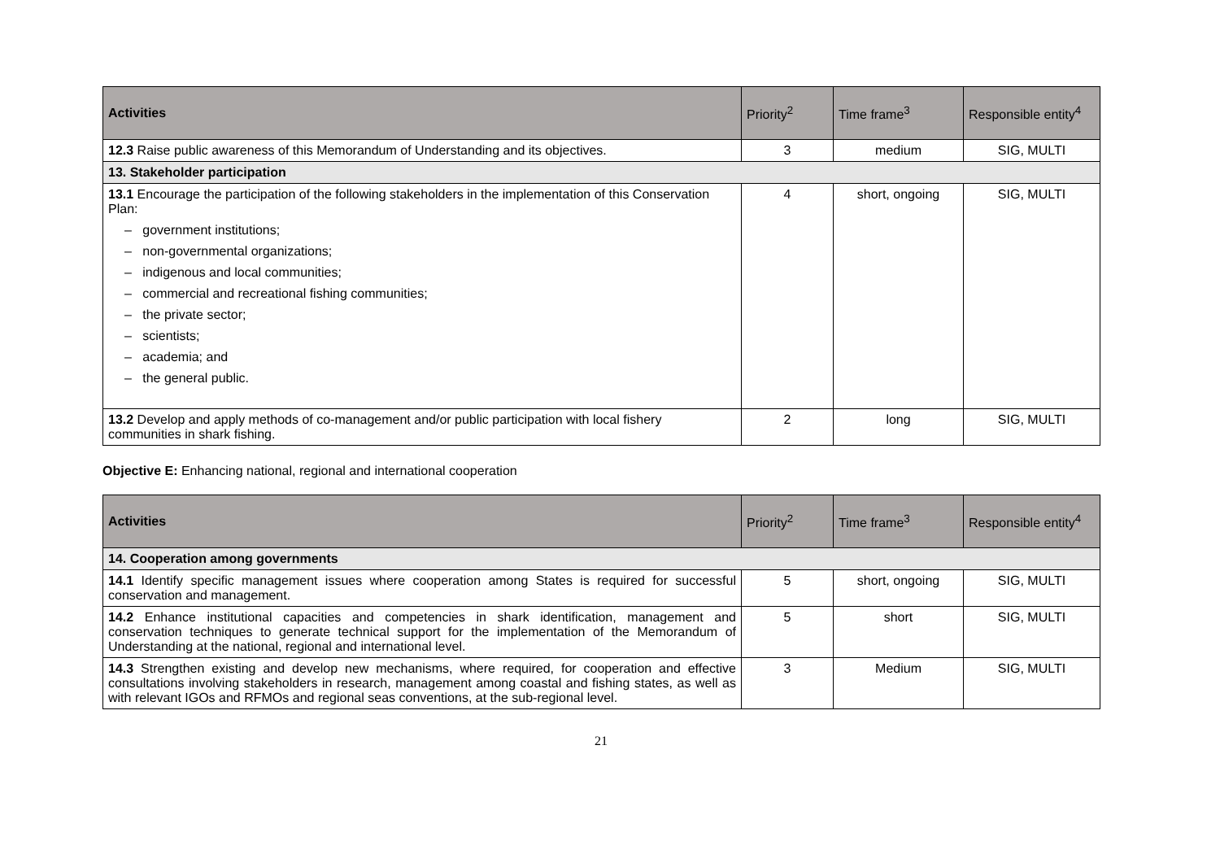| Activities | Priority<sup>2</sup> | Time frame<sup>3</sup> | Responsible entity<sup>4</sup> |
| --- | --- | --- | --- |
| 12.3 Raise public awareness of this Memorandum of Understanding and its objectives. | 3 | medium | SIG, MULTI |
| 13. Stakeholder participation | | | |
| 13.1 Encourage the participation of the following stakeholders in the implementation of this Conservation Plan: – government institutions; – non-governmental organizations; – indigenous and local communities; – commercial and recreational fishing communities; – the private sector; – scientists; – academia; and – the general public. | 4 | short, ongoing | SIG, MULTI |
| 13.2 Develop and apply methods of co-management and/or public participation with local fishery communities in shark fishing. | 2 | long | SIG, MULTI |
Objective E: Enhancing national, regional and international cooperation
| Activities | Priority<sup>2</sup> | Time frame<sup>3</sup> | Responsible entity<sup>4</sup> |
| --- | --- | --- | --- |
| 14. Cooperation among governments | | | |
| 14.1 Identify specific management issues where cooperation among States is required for successful conservation and management. | 5 | short, ongoing | SIG, MULTI |
| 14.2 Enhance institutional capacities and competencies in shark identification, management and conservation techniques to generate technical support for the implementation of the Memorandum of Understanding at the national, regional and international level. | 5 | short | SIG, MULTI |
| 14.3 Strengthen existing and develop new mechanisms, where required, for cooperation and effective consultations involving stakeholders in research, management among coastal and fishing states, as well as with relevant IGOs and RFMOs and regional seas conventions, at the sub-regional level. | 3 | Medium | SIG, MULTI |
21